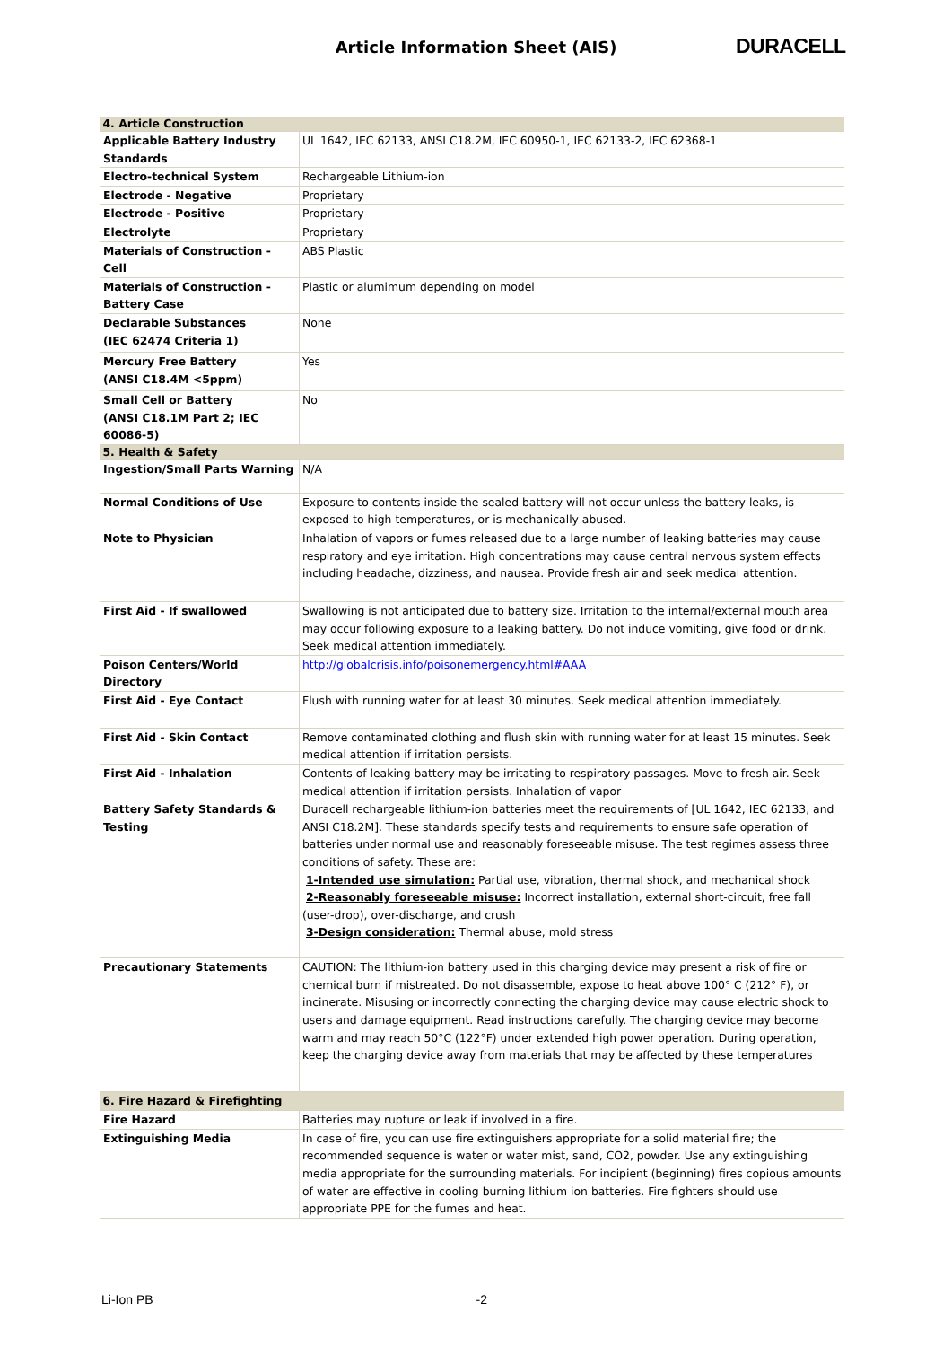Article Information Sheet (AIS)
DURACELL
| 4. Article Construction | |
| Applicable Battery Industry Standards | UL 1642, IEC 62133, ANSI C18.2M, IEC 60950-1, IEC 62133-2, IEC 62368-1 |
| Electro-technical System | Rechargeable Lithium-ion |
| Electrode - Negative | Proprietary |
| Electrode - Positive | Proprietary |
| Electrolyte | Proprietary |
| Materials of Construction - Cell | ABS Plastic |
| Materials of Construction - Battery Case | Plastic or alumimum depending on model |
| Declarable Substances (IEC 62474 Criteria 1) | None |
| Mercury Free Battery (ANSI C18.4M <5ppm) | Yes |
| Small Cell or Battery (ANSI C18.1M Part 2; IEC 60086-5) | No |
| 5. Health & Safety | |
| Ingestion/Small Parts Warning | N/A |
| Normal Conditions of Use | Exposure to contents inside the sealed battery will not occur unless the battery leaks, is exposed to high temperatures, or is mechanically abused. |
| Note to Physician | Inhalation of vapors or fumes released due to a large number of leaking batteries may cause respiratory and eye irritation. High concentrations may cause central nervous system effects including headache, dizziness, and nausea. Provide fresh air and seek medical attention. |
| First Aid - If swallowed | Swallowing is not anticipated due to battery size. Irritation to the internal/external mouth area may occur following exposure to a leaking battery. Do not induce vomiting, give food or drink. Seek medical attention immediately. |
| Poison Centers/World Directory | http://globalcrisis.info/poisonemergency.html#AAA |
| First Aid - Eye Contact | Flush with running water for at least 30 minutes. Seek medical attention immediately. |
| First Aid - Skin Contact | Remove contaminated clothing and flush skin with running water for at least 15 minutes. Seek medical attention if irritation persists. |
| First Aid - Inhalation | Contents of leaking battery may be irritating to respiratory passages. Move to fresh air. Seek medical attention if irritation persists. Inhalation of vapor |
| Battery Safety Standards & Testing | Duracell rechargeable lithium-ion batteries meet the requirements of [UL 1642, IEC 62133, and ANSI C18.2M]. These standards specify tests and requirements to ensure safe operation of batteries under normal use and reasonably foreseeable misuse. The test regimes assess three conditions of safety. These are: 1-Intended use simulation: Partial use, vibration, thermal shock, and mechanical shock 2-Reasonably foreseeable misuse: Incorrect installation, external short-circuit, free fall (user-drop), over-discharge, and crush 3-Design consideration: Thermal abuse, mold stress |
| Precautionary Statements | CAUTION: The lithium-ion battery used in this charging device may present a risk of fire or chemical burn if mistreated. Do not disassemble, expose to heat above 100° C (212° F), or incinerate. Misusing or incorrectly connecting the charging device may cause electric shock to users and damage equipment. Read instructions carefully. The charging device may become warm and may reach 50°C (122°F) under extended high power operation. During operation, keep the charging device away from materials that may be affected by these temperatures |
| 6. Fire Hazard & Firefighting | |
| Fire Hazard | Batteries may rupture or leak if involved in a fire. |
| Extinguishing Media | In case of fire, you can use fire extinguishers appropriate for a solid material fire; the recommended sequence is water or water mist, sand, CO2, powder. Use any extinguishing media appropriate for the surrounding materials. For incipient (beginning) fires copious amounts of water are effective in cooling burning lithium ion batteries. Fire fighters should use appropriate PPE for the fumes and heat. |
Li-Ion PB -2